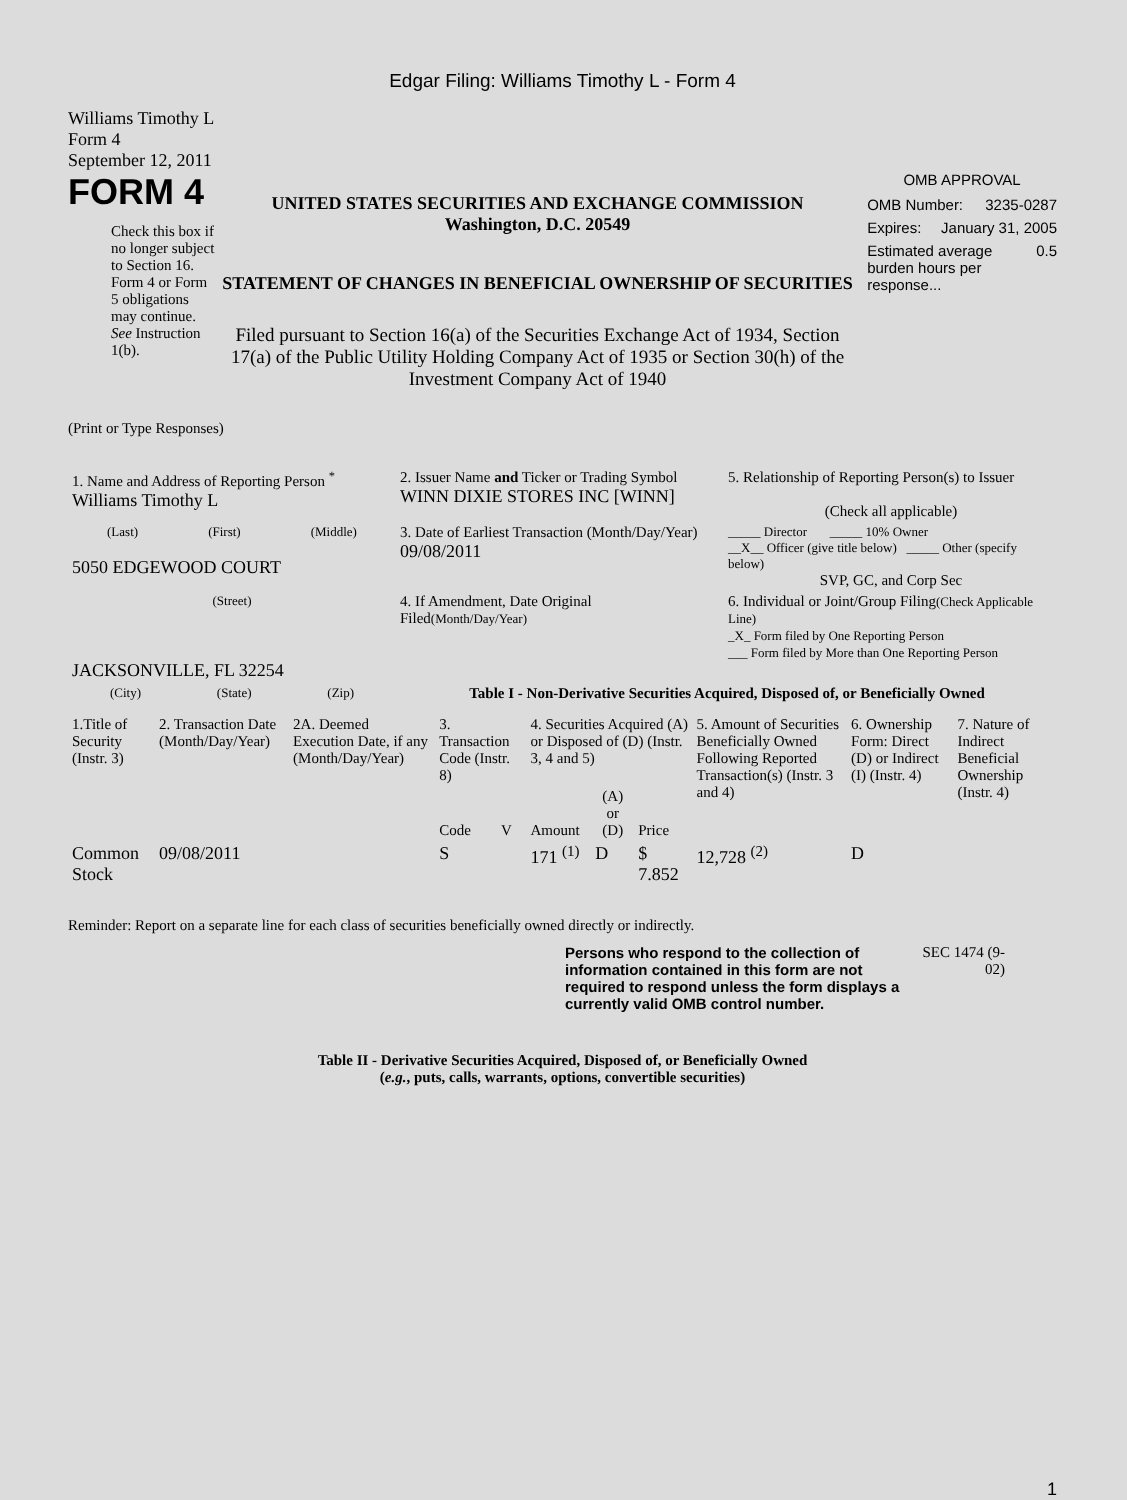Edgar Filing: Williams Timothy L - Form 4
Williams Timothy L
Form 4
September 12, 2011
FORM 4
Check this box if no longer subject to Section 16. Form 4 or Form 5 obligations may continue. See Instruction 1(b).
UNITED STATES SECURITIES AND EXCHANGE COMMISSION
Washington, D.C. 20549
STATEMENT OF CHANGES IN BENEFICIAL OWNERSHIP OF SECURITIES
Filed pursuant to Section 16(a) of the Securities Exchange Act of 1934, Section 17(a) of the Public Utility Holding Company Act of 1935 or Section 30(h) of the Investment Company Act of 1940
OMB APPROVAL
OMB Number: 3235-0287
Expires: January 31, 2005
Estimated average burden hours per response... 0.5
(Print or Type Responses)
| 1. Name and Address of Reporting Person <sup>*</sup> Williams Timothy L | 2. Issuer Name and Ticker or Trading Symbol WINN DIXIE STORES INC [WINN] | 5. Relationship of Reporting Person(s) to Issuer (Check all applicable) |
| (Last) (First) (Middle) 5050 EDGEWOOD COURT | 3. Date of Earliest Transaction (Month/Day/Year) 09/08/2011 | _____ Director _____ 10% Owner __X__ Officer (give title below) _____ Other (specify below) SVP, GC, and Corp Sec |
| (Street) JACKSONVILLE, FL 32254 | 4. If Amendment, Date Original Filed (Month/Day/Year) | 6. Individual or Joint/Group Filing (Check Applicable Line) _X_ Form filed by One Reporting Person ___ Form filed by More than One Reporting Person |
| (City) (State) (Zip) | Table I - Non-Derivative Securities Acquired, Disposed of, or Beneficially Owned | |
| 1.Title of Security (Instr. 3) | 2. Transaction Date (Month/Day/Year) | 2A. Deemed Execution Date, if any (Month/Day/Year) | 3. Transaction Code (Instr. 8) | | 4. Securities Acquired (A) or Disposed of (D) (Instr. 3, 4 and 5) | | | 5. Amount of Securities Beneficially Owned Following Reported Transaction(s) (Instr. 3 and 4) | 6. Ownership Form: Direct (D) or Indirect (I) (Instr. 4) | 7. Nature of Indirect Beneficial Ownership (Instr. 4) |
| --- | --- | --- | --- | --- | --- | --- | --- | --- | --- | --- |
| | | | Code | V | Amount | (A) or (D) | Price | | | |
| Common Stock | 09/08/2011 | | S | | 171 <sup>(1)</sup> | D | $ 7.852 | 12,728 <sup>(2)</sup> | D | |
Reminder: Report on a separate line for each class of securities beneficially owned directly or indirectly.
Persons who respond to the collection of information contained in this form are not required to respond unless the form displays a currently valid OMB control number.
SEC 1474 (9-02)
Table II - Derivative Securities Acquired, Disposed of, or Beneficially Owned
(e.g., puts, calls, warrants, options, convertible securities)
1